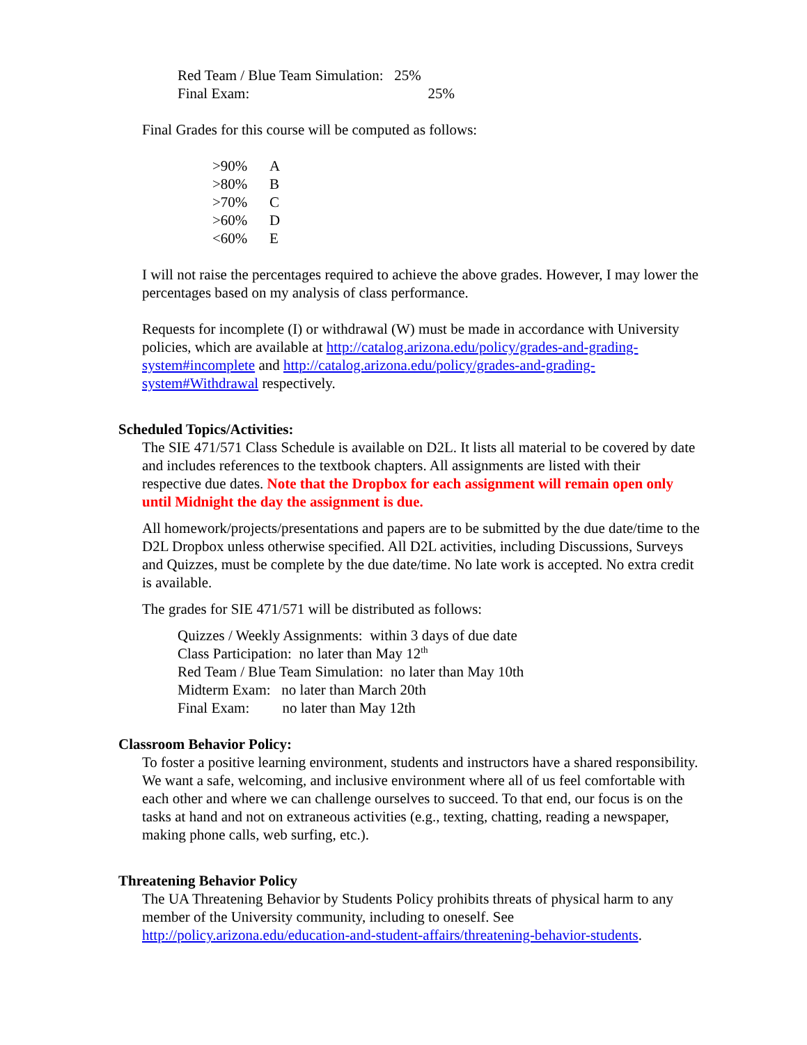Red Team / Blue Team Simulation: 25%
Final Exam: 25%
Final Grades for this course will be computed as follows:
>90% A
>80% B
>70% C
>60% D
<60% E
I will not raise the percentages required to achieve the above grades. However, I may lower the percentages based on my analysis of class performance.
Requests for incomplete (I) or withdrawal (W) must be made in accordance with University policies, which are available at http://catalog.arizona.edu/policy/grades-and-grading-system#incomplete and http://catalog.arizona.edu/policy/grades-and-grading-system#Withdrawal respectively.
Scheduled Topics/Activities:
The SIE 471/571 Class Schedule is available on D2L. It lists all material to be covered by date and includes references to the textbook chapters. All assignments are listed with their respective due dates. Note that the Dropbox for each assignment will remain open only until Midnight the day the assignment is due.
All homework/projects/presentations and papers are to be submitted by the due date/time to the D2L Dropbox unless otherwise specified. All D2L activities, including Discussions, Surveys and Quizzes, must be complete by the due date/time. No late work is accepted. No extra credit is available.
The grades for SIE 471/571 will be distributed as follows:
Quizzes / Weekly Assignments: within 3 days of due date
Class Participation: no later than May 12<sup>th</sup>
Red Team / Blue Team Simulation: no later than May 10th
Midterm Exam: no later than March 20th
Final Exam: no later than May 12th
Classroom Behavior Policy:
To foster a positive learning environment, students and instructors have a shared responsibility. We want a safe, welcoming, and inclusive environment where all of us feel comfortable with each other and where we can challenge ourselves to succeed. To that end, our focus is on the tasks at hand and not on extraneous activities (e.g., texting, chatting, reading a newspaper, making phone calls, web surfing, etc.).
Threatening Behavior Policy
The UA Threatening Behavior by Students Policy prohibits threats of physical harm to any member of the University community, including to oneself. See http://policy.arizona.edu/education-and-student-affairs/threatening-behavior-students.